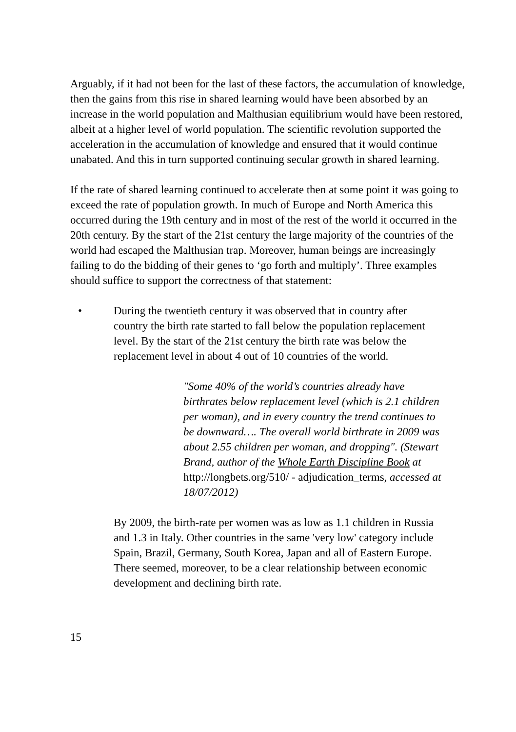Arguably, if it had not been for the last of these factors, the accumulation of knowledge, then the gains from this rise in shared learning would have been absorbed by an increase in the world population and Malthusian equilibrium would have been restored, albeit at a higher level of world population. The scientific revolution supported the acceleration in the accumulation of knowledge and ensured that it would continue unabated. And this in turn supported continuing secular growth in shared learning.
If the rate of shared learning continued to accelerate then at some point it was going to exceed the rate of population growth. In much of Europe and North America this occurred during the 19th century and in most of the rest of the world it occurred in the 20th century. By the start of the 21st century the large majority of the countries of the world had escaped the Malthusian trap. Moreover, human beings are increasingly failing to do the bidding of their genes to ‘go forth and multiply’. Three examples should suffice to support the correctness of that statement:
• During the twentieth century it was observed that in country after country the birth rate started to fall below the population replacement level. By the start of the 21st century the birth rate was below the replacement level in about 4 out of 10 countries of the world.
"Some 40% of the world’s countries already have birthrates below replacement level (which is 2.1 children per woman), and in every country the trend continues to be downward…. The overall world birthrate in 2009 was about 2.55 children per woman, and dropping". (Stewart Brand, author of the Whole Earth Discipline Book at http://longbets.org/510/ - adjudication_terms, accessed at 18/07/2012)
By 2009, the birth-rate per women was as low as 1.1 children in Russia and 1.3 in Italy. Other countries in the same 'very low' category include Spain, Brazil, Germany, South Korea, Japan and all of Eastern Europe. There seemed, moreover, to be a clear relationship between economic development and declining birth rate.
15